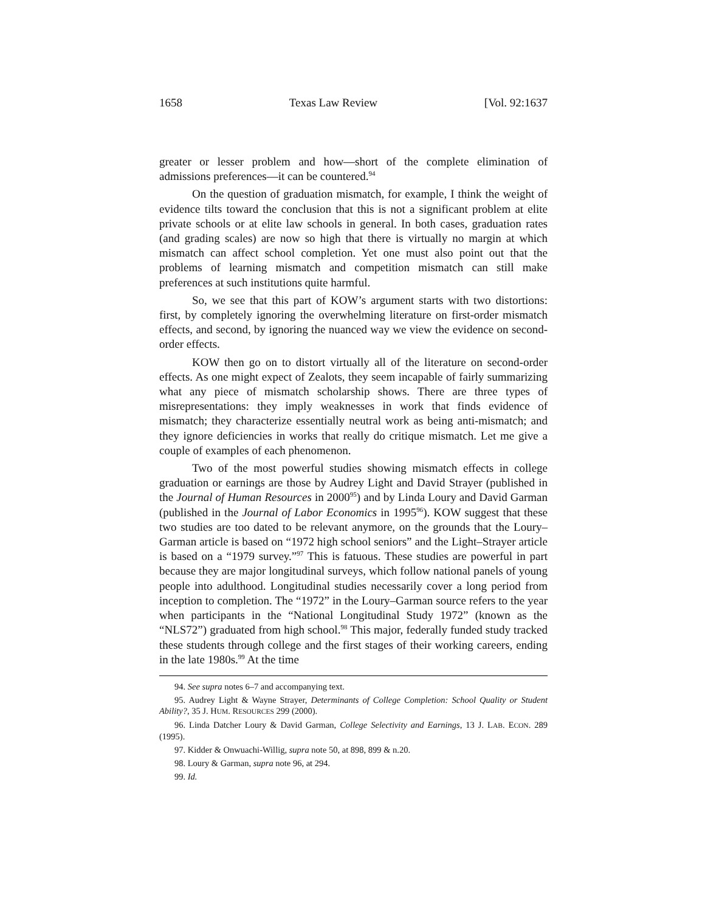1658 Texas Law Review [Vol. 92:1637
greater or lesser problem and how—short of the complete elimination of admissions preferences—it can be countered.<sup>94</sup>
On the question of graduation mismatch, for example, I think the weight of evidence tilts toward the conclusion that this is not a significant problem at elite private schools or at elite law schools in general. In both cases, graduation rates (and grading scales) are now so high that there is virtually no margin at which mismatch can affect school completion. Yet one must also point out that the problems of learning mismatch and competition mismatch can still make preferences at such institutions quite harmful.
So, we see that this part of KOW’s argument starts with two distortions: first, by completely ignoring the overwhelming literature on first-order mismatch effects, and second, by ignoring the nuanced way we view the evidence on second-order effects.
KOW then go on to distort virtually all of the literature on second-order effects. As one might expect of Zealots, they seem incapable of fairly summarizing what any piece of mismatch scholarship shows. There are three types of misrepresentations: they imply weaknesses in work that finds evidence of mismatch; they characterize essentially neutral work as being anti-mismatch; and they ignore deficiencies in works that really do critique mismatch. Let me give a couple of examples of each phenomenon.
Two of the most powerful studies showing mismatch effects in college graduation or earnings are those by Audrey Light and David Strayer (published in the Journal of Human Resources in 2000<sup>95</sup>) and by Linda Loury and David Garman (published in the Journal of Labor Economics in 1995<sup>96</sup>). KOW suggest that these two studies are too dated to be relevant anymore, on the grounds that the Loury–Garman article is based on “1972 high school seniors” and the Light–Strayer article is based on a “1979 survey.”<sup>97</sup> This is fatuous. These studies are powerful in part because they are major longitudinal surveys, which follow national panels of young people into adulthood. Longitudinal studies necessarily cover a long period from inception to completion. The “1972” in the Loury–Garman source refers to the year when participants in the “National Longitudinal Study 1972” (known as the “NLS72”) graduated from high school.<sup>98</sup> This major, federally funded study tracked these students through college and the first stages of their working careers, ending in the late 1980s.<sup>99</sup> At the time
94. See supra notes 6–7 and accompanying text.
95. Audrey Light & Wayne Strayer, Determinants of College Completion: School Quality or Student Ability?, 35 J. HUM. RESOURCES 299 (2000).
96. Linda Datcher Loury & David Garman, College Selectivity and Earnings, 13 J. LAB. ECON. 289 (1995).
97. Kidder & Onwuachi-Willig, supra note 50, at 898, 899 & n.20.
98. Loury & Garman, supra note 96, at 294.
99. Id.